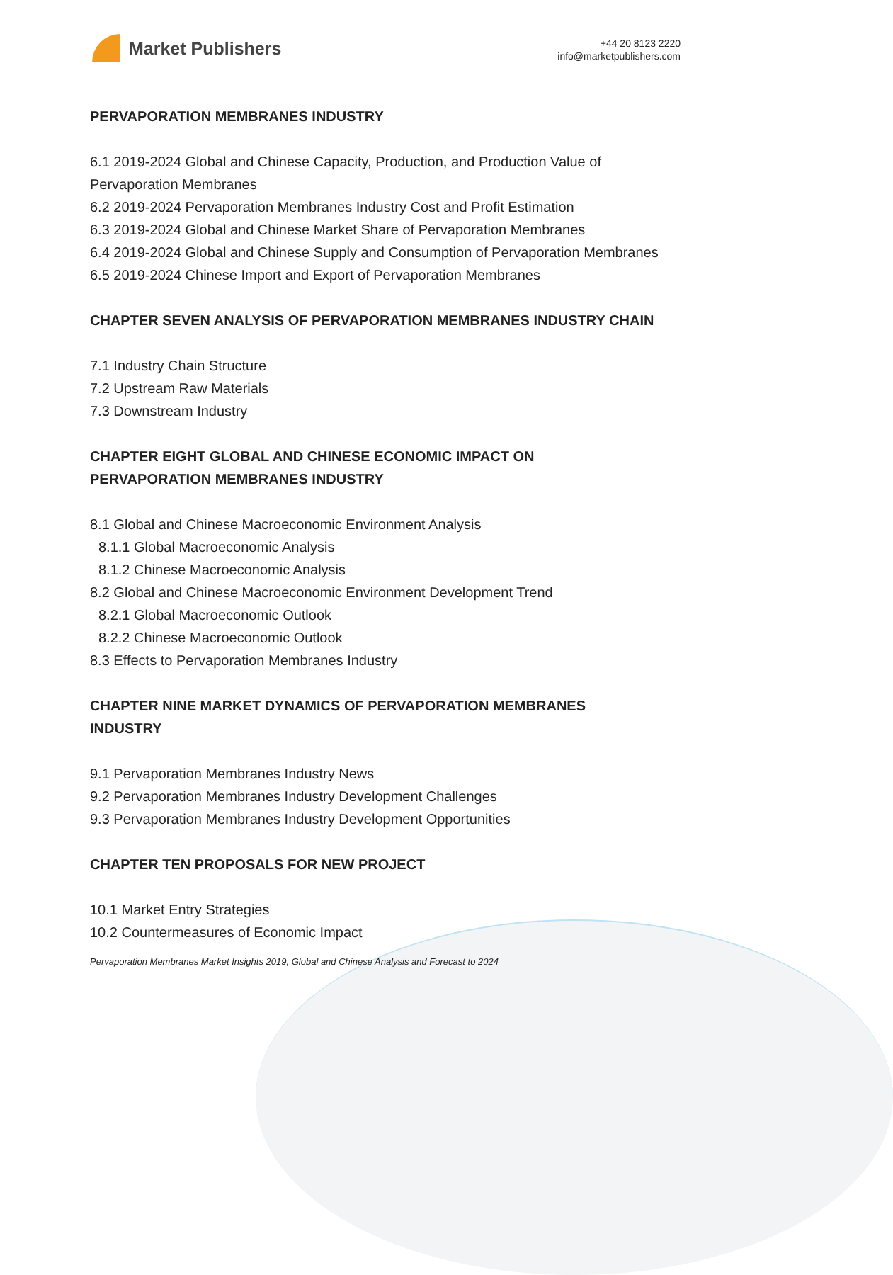Market Publishers
+44 20 8123 2220
info@marketpublishers.com
PERVAPORATION MEMBRANES INDUSTRY
6.1 2019-2024 Global and Chinese Capacity, Production, and Production Value of Pervaporation Membranes
6.2 2019-2024 Pervaporation Membranes Industry Cost and Profit Estimation
6.3 2019-2024 Global and Chinese Market Share of Pervaporation Membranes
6.4 2019-2024 Global and Chinese Supply and Consumption of Pervaporation Membranes
6.5 2019-2024 Chinese Import and Export of Pervaporation Membranes
CHAPTER SEVEN ANALYSIS OF PERVAPORATION MEMBRANES INDUSTRY CHAIN
7.1 Industry Chain Structure
7.2 Upstream Raw Materials
7.3 Downstream Industry
CHAPTER EIGHT GLOBAL AND CHINESE ECONOMIC IMPACT ON PERVAPORATION MEMBRANES INDUSTRY
8.1 Global and Chinese Macroeconomic Environment Analysis
8.1.1 Global Macroeconomic Analysis
8.1.2 Chinese Macroeconomic Analysis
8.2 Global and Chinese Macroeconomic Environment Development Trend
8.2.1 Global Macroeconomic Outlook
8.2.2 Chinese Macroeconomic Outlook
8.3 Effects to Pervaporation Membranes Industry
CHAPTER NINE MARKET DYNAMICS OF PERVAPORATION MEMBRANES INDUSTRY
9.1 Pervaporation Membranes Industry News
9.2 Pervaporation Membranes Industry Development Challenges
9.3 Pervaporation Membranes Industry Development Opportunities
CHAPTER TEN PROPOSALS FOR NEW PROJECT
10.1 Market Entry Strategies
10.2 Countermeasures of Economic Impact
Pervaporation Membranes Market Insights 2019, Global and Chinese Analysis and Forecast to 2024